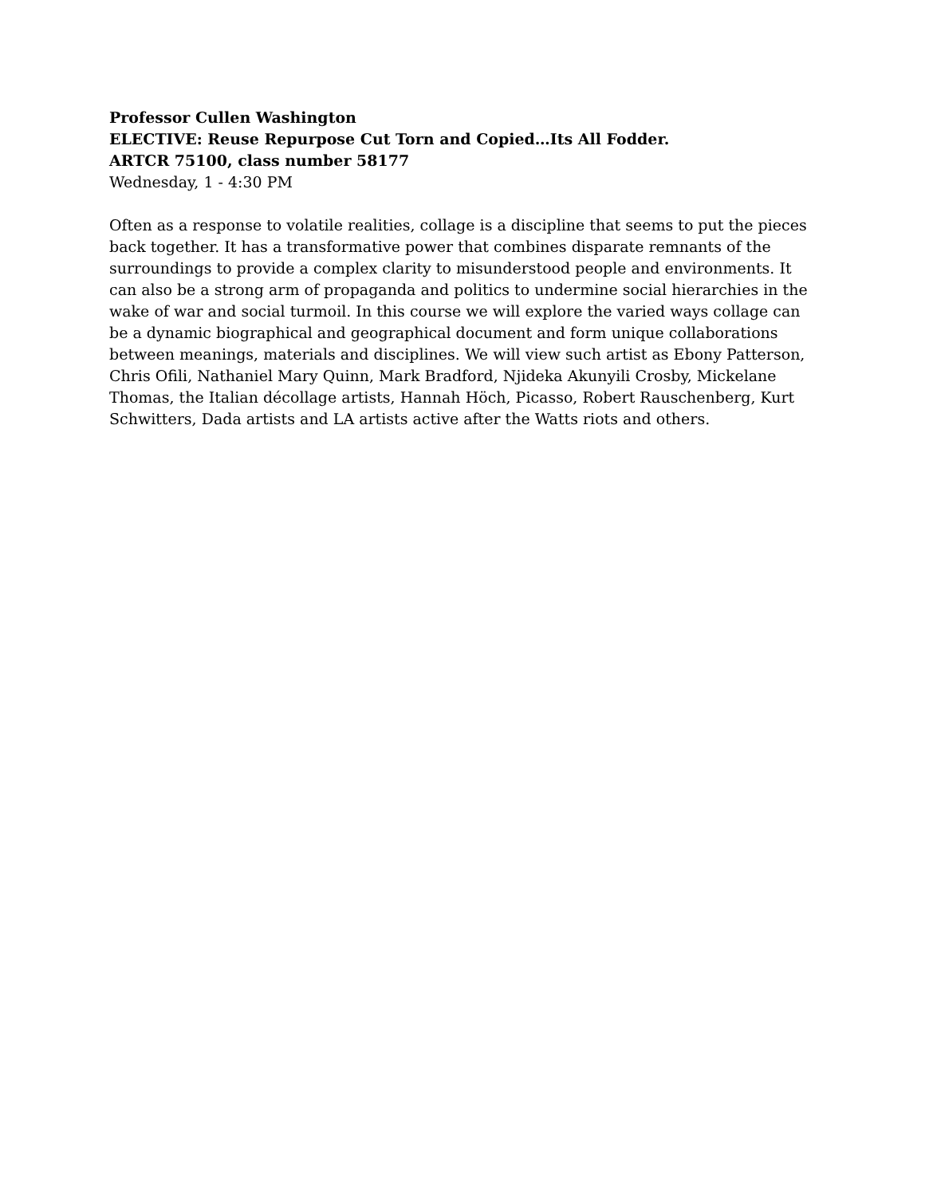Professor Cullen Washington
ELECTIVE: Reuse Repurpose Cut Torn and Copied…Its All Fodder.
ARTCR 75100, class number 58177
Wednesday, 1 - 4:30 PM
Often as a response to volatile realities, collage is a discipline that seems to put the pieces back together. It has a transformative power that combines disparate remnants of the surroundings to provide a complex clarity to misunderstood people and environments. It can also be a strong arm of propaganda and politics to undermine social hierarchies in the wake of war and social turmoil. In this course we will explore the varied ways collage can be a dynamic biographical and geographical document and form unique collaborations between meanings, materials and disciplines. We will view such artist as Ebony Patterson, Chris Ofili, Nathaniel Mary Quinn, Mark Bradford, Njideka Akunyili Crosby, Mickelane Thomas, the Italian décollage artists, Hannah Höch, Picasso, Robert Rauschenberg, Kurt Schwitters, Dada artists and LA artists active after the Watts riots and others.